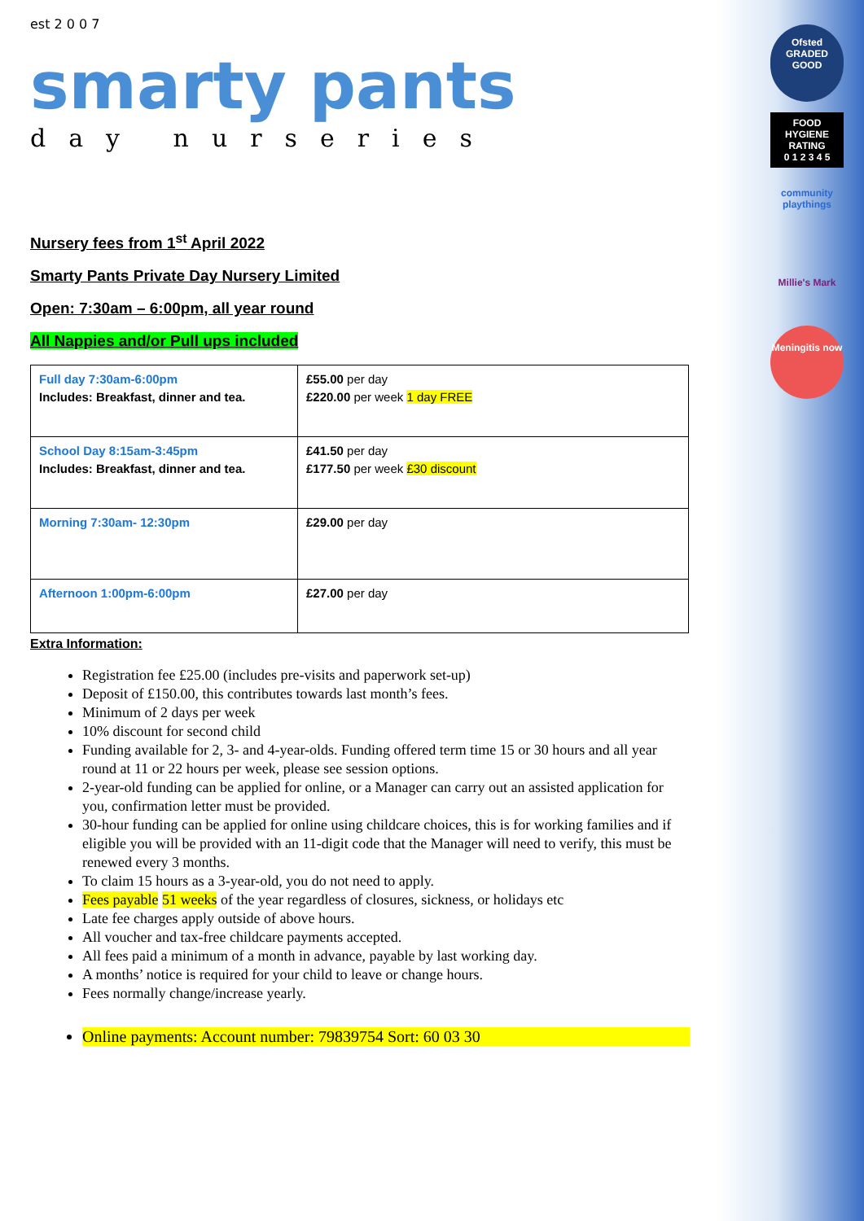Ofsted
GRADED GOOD
FOOD HYGIENE RATING
0 1 2 3 4 5
community playthings
Millie's Mark
Meningitis now
est 2 0 0 7
smarty pants
day nurseries
Nursery fees from 1<sup>st</sup> April 2022
Smarty Pants Private Day Nursery Limited
Open: 7:30am – 6:00pm, all year round
All Nappies and/or Pull ups included
| Full day 7:30am-6:00pm Includes: Breakfast, dinner and tea. | £55.00 per day £220.00 per week 1 day FREE |
| School Day 8:15am-3:45pm Includes: Breakfast, dinner and tea. | £41.50 per day £177.50 per week £30 discount |
| Morning 7:30am- 12:30pm | £29.00 per day |
| Afternoon 1:00pm-6:00pm | £27.00 per day |
Extra Information:
Registration fee £25.00 (includes pre-visits and paperwork set-up)
Deposit of £150.00, this contributes towards last month’s fees.
Minimum of 2 days per week
10% discount for second child
Funding available for 2, 3- and 4-year-olds. Funding offered term time 15 or 30 hours and all year round at 11 or 22 hours per week, please see session options.
2-year-old funding can be applied for online, or a Manager can carry out an assisted application for you, confirmation letter must be provided.
30-hour funding can be applied for online using childcare choices, this is for working families and if eligible you will be provided with an 11-digit code that the Manager will need to verify, this must be renewed every 3 months.
To claim 15 hours as a 3-year-old, you do not need to apply.
Fees payable 51 weeks of the year regardless of closures, sickness, or holidays etc
Late fee charges apply outside of above hours.
All voucher and tax-free childcare payments accepted.
All fees paid a minimum of a month in advance, payable by last working day.
A months’ notice is required for your child to leave or change hours.
Fees normally change/increase yearly.
Online payments: Account number: 79839754 Sort: 60 03 30